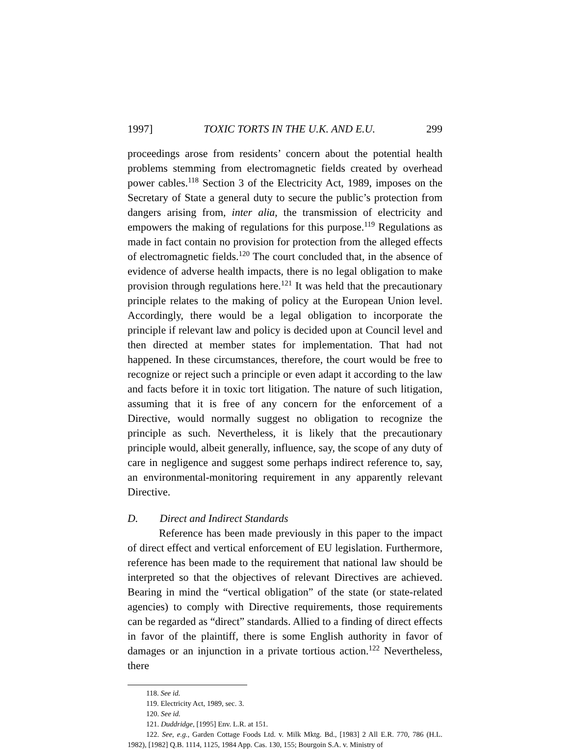1997] TOXIC TORTS IN THE U.K. AND E.U. 299
proceedings arose from residents’ concern about the potential health problems stemming from electromagnetic fields created by overhead power cables.<sup>118</sup> Section 3 of the Electricity Act, 1989, imposes on the Secretary of State a general duty to secure the public’s protection from dangers arising from, inter alia, the transmission of electricity and empowers the making of regulations for this purpose.<sup>119</sup> Regulations as made in fact contain no provision for protection from the alleged effects of electromagnetic fields.<sup>120</sup> The court concluded that, in the absence of evidence of adverse health impacts, there is no legal obligation to make provision through regulations here.<sup>121</sup> It was held that the precautionary principle relates to the making of policy at the European Union level. Accordingly, there would be a legal obligation to incorporate the principle if relevant law and policy is decided upon at Council level and then directed at member states for implementation. That had not happened. In these circumstances, therefore, the court would be free to recognize or reject such a principle or even adapt it according to the law and facts before it in toxic tort litigation. The nature of such litigation, assuming that it is free of any concern for the enforcement of a Directive, would normally suggest no obligation to recognize the principle as such. Nevertheless, it is likely that the precautionary principle would, albeit generally, influence, say, the scope of any duty of care in negligence and suggest some perhaps indirect reference to, say, an environmental-monitoring requirement in any apparently relevant Directive.
D. Direct and Indirect Standards
Reference has been made previously in this paper to the impact of direct effect and vertical enforcement of EU legislation. Furthermore, reference has been made to the requirement that national law should be interpreted so that the objectives of relevant Directives are achieved. Bearing in mind the “vertical obligation” of the state (or state-related agencies) to comply with Directive requirements, those requirements can be regarded as “direct” standards. Allied to a finding of direct effects in favor of the plaintiff, there is some English authority in favor of damages or an injunction in a private tortious action.<sup>122</sup> Nevertheless, there
118. See id.
119. Electricity Act, 1989, sec. 3.
120. See id.
121. Duddridge, [1995] Env. L.R. at 151.
122. See, e.g., Garden Cottage Foods Ltd. v. Milk Mktg. Bd., [1983] 2 All E.R. 770, 786 (H.L. 1982), [1982] Q.B. 1114, 1125, 1984 App. Cas. 130, 155; Bourgoin S.A. v. Ministry of